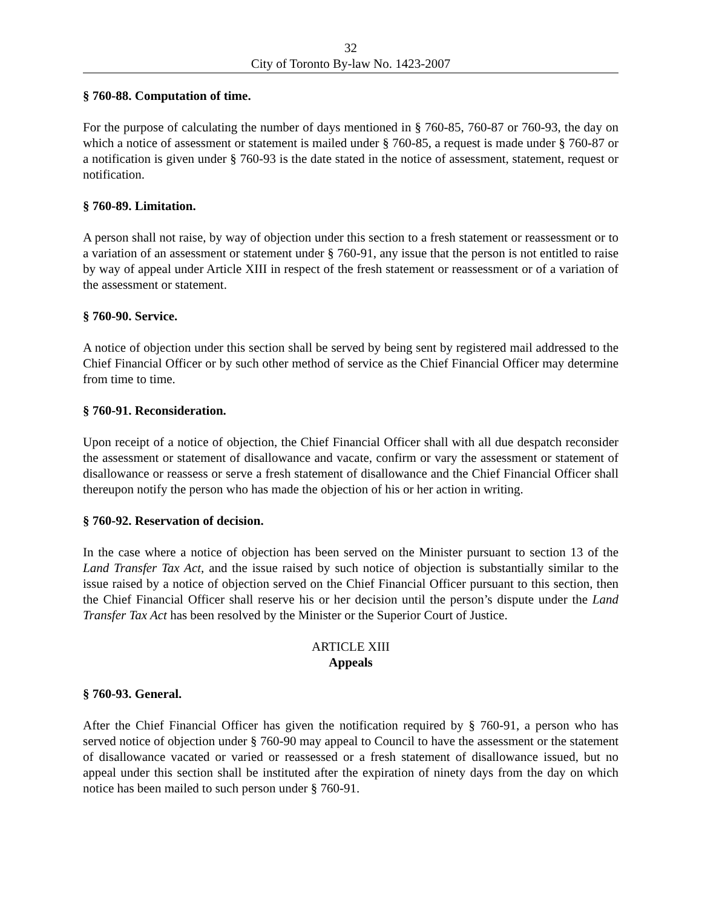32
City of Toronto By-law No. 1423-2007
§ 760-88. Computation of time.
For the purpose of calculating the number of days mentioned in § 760-85, 760-87 or 760-93, the day on which a notice of assessment or statement is mailed under § 760-85, a request is made under § 760-87 or a notification is given under § 760-93 is the date stated in the notice of assessment, statement, request or notification.
§ 760-89. Limitation.
A person shall not raise, by way of objection under this section to a fresh statement or reassessment or to a variation of an assessment or statement under § 760-91, any issue that the person is not entitled to raise by way of appeal under Article XIII in respect of the fresh statement or reassessment or of a variation of the assessment or statement.
§ 760-90. Service.
A notice of objection under this section shall be served by being sent by registered mail addressed to the Chief Financial Officer or by such other method of service as the Chief Financial Officer may determine from time to time.
§ 760-91. Reconsideration.
Upon receipt of a notice of objection, the Chief Financial Officer shall with all due despatch reconsider the assessment or statement of disallowance and vacate, confirm or vary the assessment or statement of disallowance or reassess or serve a fresh statement of disallowance and the Chief Financial Officer shall thereupon notify the person who has made the objection of his or her action in writing.
§ 760-92. Reservation of decision.
In the case where a notice of objection has been served on the Minister pursuant to section 13 of the Land Transfer Tax Act, and the issue raised by such notice of objection is substantially similar to the issue raised by a notice of objection served on the Chief Financial Officer pursuant to this section, then the Chief Financial Officer shall reserve his or her decision until the person’s dispute under the Land Transfer Tax Act has been resolved by the Minister or the Superior Court of Justice.
ARTICLE XIII
Appeals
§ 760-93. General.
After the Chief Financial Officer has given the notification required by § 760-91, a person who has served notice of objection under § 760-90 may appeal to Council to have the assessment or the statement of disallowance vacated or varied or reassessed or a fresh statement of disallowance issued, but no appeal under this section shall be instituted after the expiration of ninety days from the day on which notice has been mailed to such person under § 760-91.